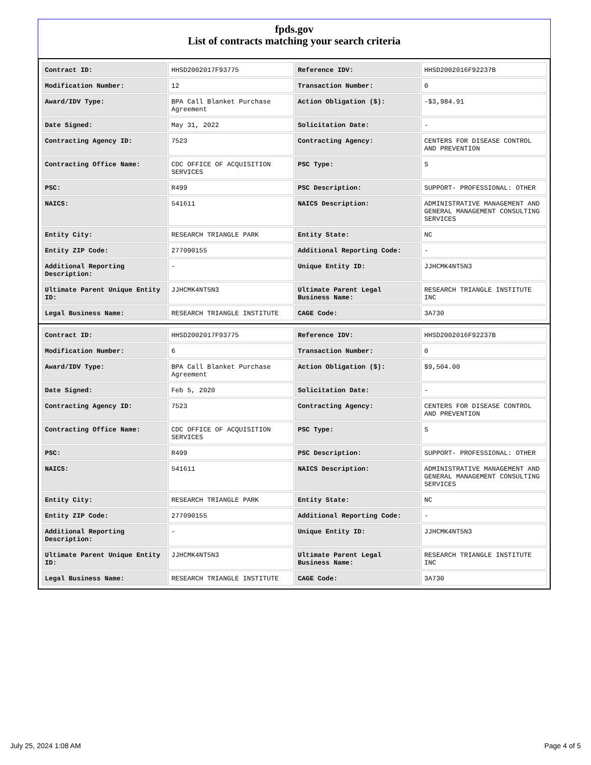fpds.gov
List of contracts matching your search criteria
| Contract ID: | HHSD2002017F93775 | Reference IDV: | HHSD2002016F92237B |
| Modification Number: | 12 | Transaction Number: | 0 |
| Award/IDV Type: | BPA Call Blanket Purchase Agreement | Action Obligation ($): | -$3,984.91 |
| Date Signed: | May 31, 2022 | Solicitation Date: | - |
| Contracting Agency ID: | 7523 | Contracting Agency: | CENTERS FOR DISEASE CONTROL AND PREVENTION |
| Contracting Office Name: | CDC OFFICE OF ACQUISITION SERVICES | PSC Type: | S |
| PSC: | R499 | PSC Description: | SUPPORT- PROFESSIONAL: OTHER |
| NAICS: | 541611 | NAICS Description: | ADMINISTRATIVE MANAGEMENT AND GENERAL MANAGEMENT CONSULTING SERVICES |
| Entity City: | RESEARCH TRIANGLE PARK | Entity State: | NC |
| Entity ZIP Code: | 277090155 | Additional Reporting Code: | - |
| Additional Reporting Description: | - | Unique Entity ID: | JJHCMK4NT5N3 |
| Ultimate Parent Unique Entity ID: | JJHCMK4NT5N3 | Ultimate Parent Legal Business Name: | RESEARCH TRIANGLE INSTITUTE INC |
| Legal Business Name: | RESEARCH TRIANGLE INSTITUTE | CAGE Code: | 3A730 |
| Contract ID: | HHSD2002017F93775 | Reference IDV: | HHSD2002016F92237B |
| Modification Number: | 6 | Transaction Number: | 0 |
| Award/IDV Type: | BPA Call Blanket Purchase Agreement | Action Obligation ($): | $9,504.00 |
| Date Signed: | Feb 5, 2020 | Solicitation Date: | - |
| Contracting Agency ID: | 7523 | Contracting Agency: | CENTERS FOR DISEASE CONTROL AND PREVENTION |
| Contracting Office Name: | CDC OFFICE OF ACQUISITION SERVICES | PSC Type: | S |
| PSC: | R499 | PSC Description: | SUPPORT- PROFESSIONAL: OTHER |
| NAICS: | 541611 | NAICS Description: | ADMINISTRATIVE MANAGEMENT AND GENERAL MANAGEMENT CONSULTING SERVICES |
| Entity City: | RESEARCH TRIANGLE PARK | Entity State: | NC |
| Entity ZIP Code: | 277090155 | Additional Reporting Code: | - |
| Additional Reporting Description: | - | Unique Entity ID: | JJHCMK4NT5N3 |
| Ultimate Parent Unique Entity ID: | JJHCMK4NT5N3 | Ultimate Parent Legal Business Name: | RESEARCH TRIANGLE INSTITUTE INC |
| Legal Business Name: | RESEARCH TRIANGLE INSTITUTE | CAGE Code: | 3A730 |
July 25, 2024 1:08 AM Page 4 of 5